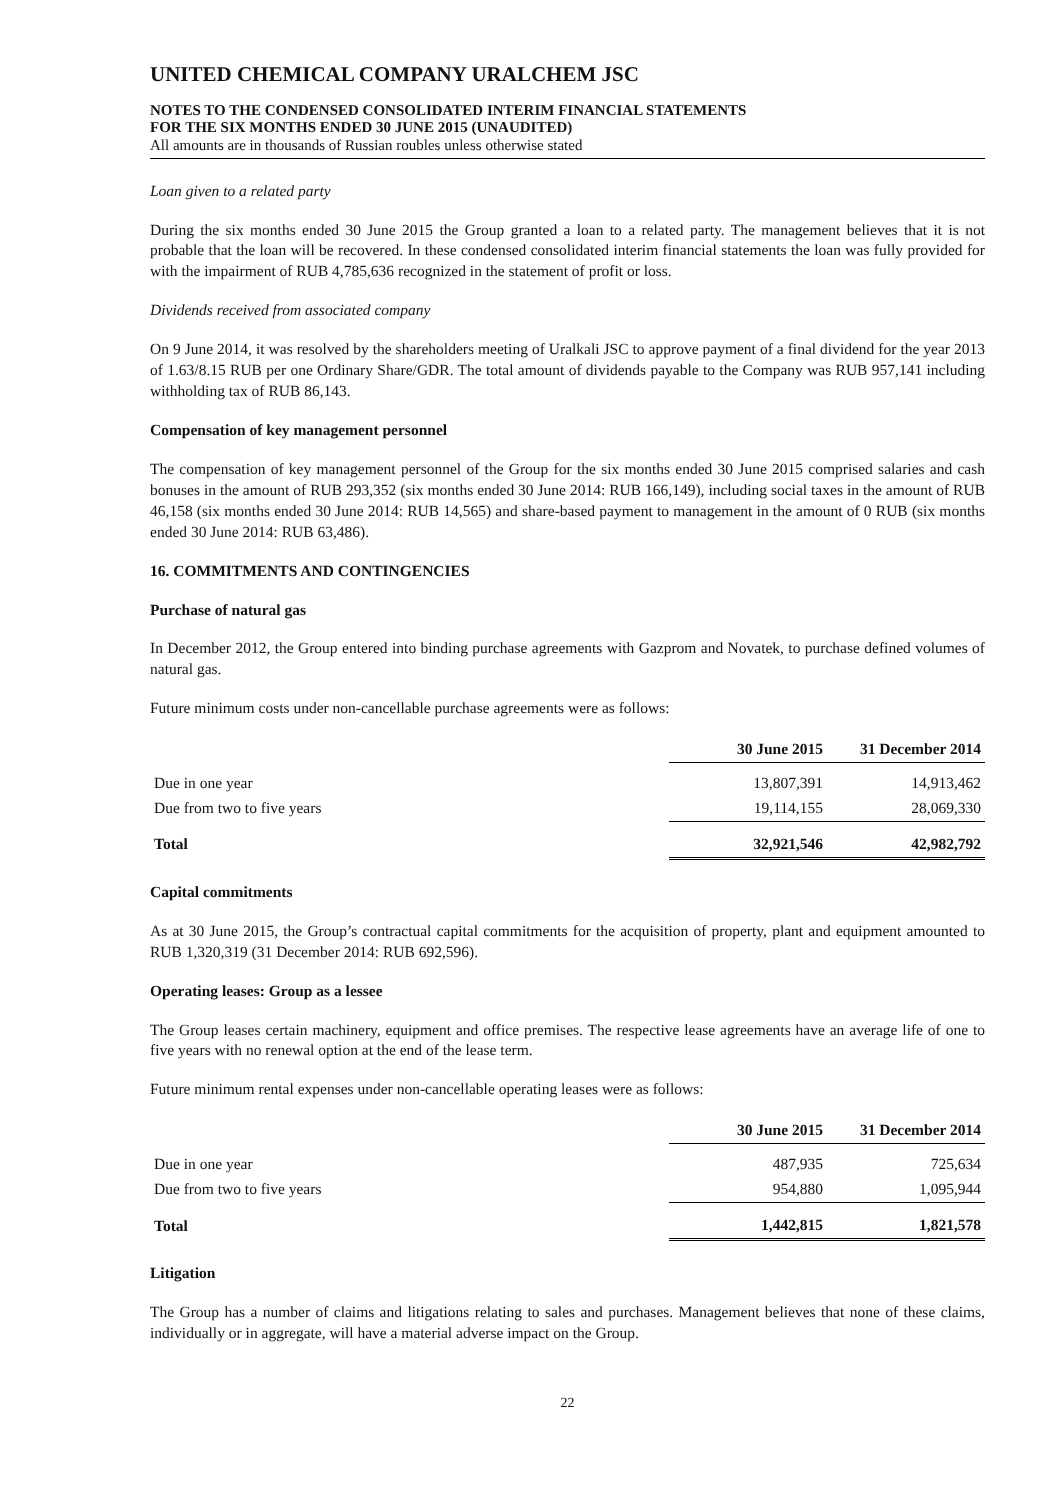UNITED CHEMICAL COMPANY URALCHEM JSC
NOTES TO THE CONDENSED CONSOLIDATED INTERIM FINANCIAL STATEMENTS
FOR THE SIX MONTHS ENDED 30 JUNE 2015 (UNAUDITED)
All amounts are in thousands of Russian roubles unless otherwise stated
Loan given to a related party
During the six months ended 30 June 2015 the Group granted a loan to a related party. The management believes that it is not probable that the loan will be recovered. In these condensed consolidated interim financial statements the loan was fully provided for with the impairment of RUB 4,785,636 recognized in the statement of profit or loss.
Dividends received from associated company
On 9 June 2014, it was resolved by the shareholders meeting of Uralkali JSC to approve payment of a final dividend for the year 2013 of 1.63/8.15 RUB per one Ordinary Share/GDR. The total amount of dividends payable to the Company was RUB 957,141 including withholding tax of RUB 86,143.
Compensation of key management personnel
The compensation of key management personnel of the Group for the six months ended 30 June 2015 comprised salaries and cash bonuses in the amount of RUB 293,352 (six months ended 30 June 2014: RUB 166,149), including social taxes in the amount of RUB 46,158 (six months ended 30 June 2014: RUB 14,565) and share-based payment to management in the amount of 0 RUB (six months ended 30 June 2014: RUB 63,486).
16. COMMITMENTS AND CONTINGENCIES
Purchase of natural gas
In December 2012, the Group entered into binding purchase agreements with Gazprom and Novatek, to purchase defined volumes of natural gas.
Future minimum costs under non-cancellable purchase agreements were as follows:
| | 30 June 2015 | 31 December 2014 |
| Due in one year | 13,807,391 | 14,913,462 |
| Due from two to five years | 19,114,155 | 28,069,330 |
| Total | 32,921,546 | 42,982,792 |
Capital commitments
As at 30 June 2015, the Group’s contractual capital commitments for the acquisition of property, plant and equipment amounted to RUB 1,320,319 (31 December 2014: RUB 692,596).
Operating leases: Group as a lessee
The Group leases certain machinery, equipment and office premises. The respective lease agreements have an average life of one to five years with no renewal option at the end of the lease term.
Future minimum rental expenses under non-cancellable operating leases were as follows:
| | 30 June 2015 | 31 December 2014 |
| Due in one year | 487,935 | 725,634 |
| Due from two to five years | 954,880 | 1,095,944 |
| Total | 1,442,815 | 1,821,578 |
Litigation
The Group has a number of claims and litigations relating to sales and purchases. Management believes that none of these claims, individually or in aggregate, will have a material adverse impact on the Group.
22